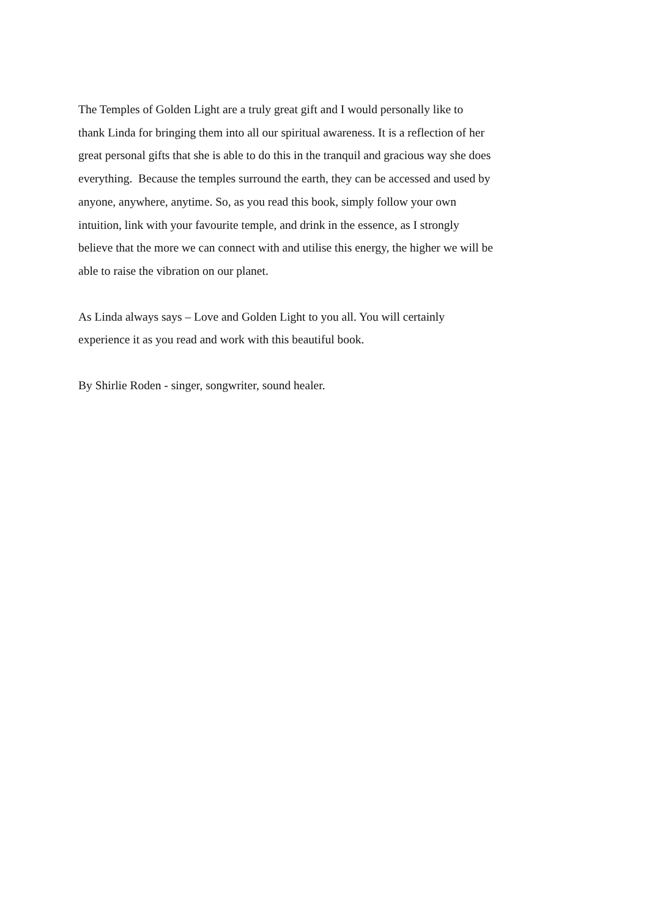The Temples of Golden Light are a truly great gift and I would personally like to
thank Linda for bringing them into all our spiritual awareness. It is a reflection of her
great personal gifts that she is able to do this in the tranquil and gracious way she does
everything. Because the temples surround the earth, they can be accessed and used by
anyone, anywhere, anytime. So, as you read this book, simply follow your own
intuition, link with your favourite temple, and drink in the essence, as I strongly
believe that the more we can connect with and utilise this energy, the higher we will be
able to raise the vibration on our planet.
As Linda always says – Love and Golden Light to you all. You will certainly
experience it as you read and work with this beautiful book.
By Shirlie Roden - singer, songwriter, sound healer.